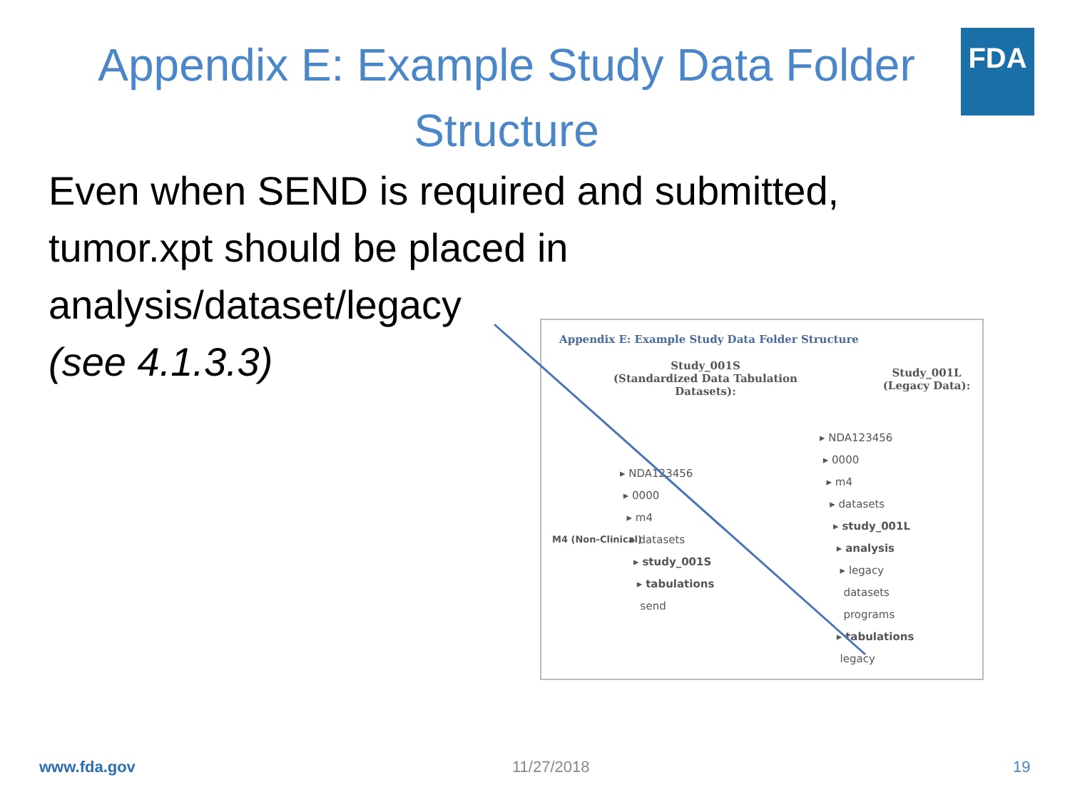Appendix E: Example Study Data Folder Structure
FDA
Even when SEND is required and submitted, tumor.xpt should be placed in
analysis/dataset/legacy
(see 4.1.3.3)
Appendix E: Example Study Data Folder Structure
Study_001S
(Standardized Data Tabulation Datasets):
Study_001L
(Legacy Data):
M4 (Non-Clinical)
▸ NDA123456
▸ 0000
▸ m4
▸ datasets
▸ study_001S
▸ tabulations
send
▸ NDA123456
▸ 0000
▸ m4
▸ datasets
▸ study_001L
▸ analysis
▸ legacy
datasets
programs
▸ tabulations
legacy
www.fda.gov 11/27/2018 19